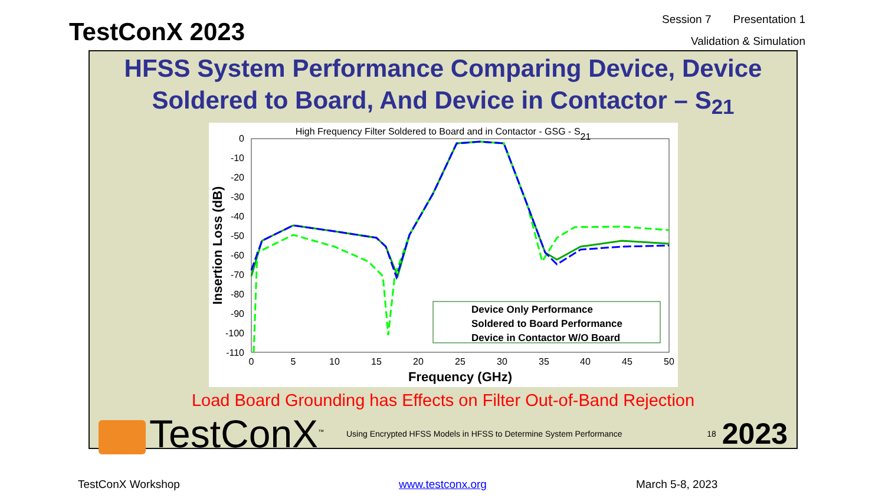TestConX 2023
Session 7 Presentation 1
Validation & Simulation
HFSS System Performance Comparing Device, Device Soldered to Board, And Device in Contactor – S<sub>21</sub>
High Frequency Filter Soldered to Board and in Contactor - GSG - S21
0
-10
-20
-30
-40
-50
-60
-70
-80
-90
-100
-110
0
5
10
15
20
25
30
35
40
45
50
Frequency (GHz)
Insertion Loss (dB)
Device Only Performance
Soldered to Board Performance
Device in Contactor W/O Board
Load Board Grounding has Effects on Filter Out-of-Band Rejection
TestConX<sup>™</sup>
Using Encrypted HFSS Models in HFSS to Determine System Performance
18
2023
TestConX Workshop www.testconx.org March 5-8, 2023